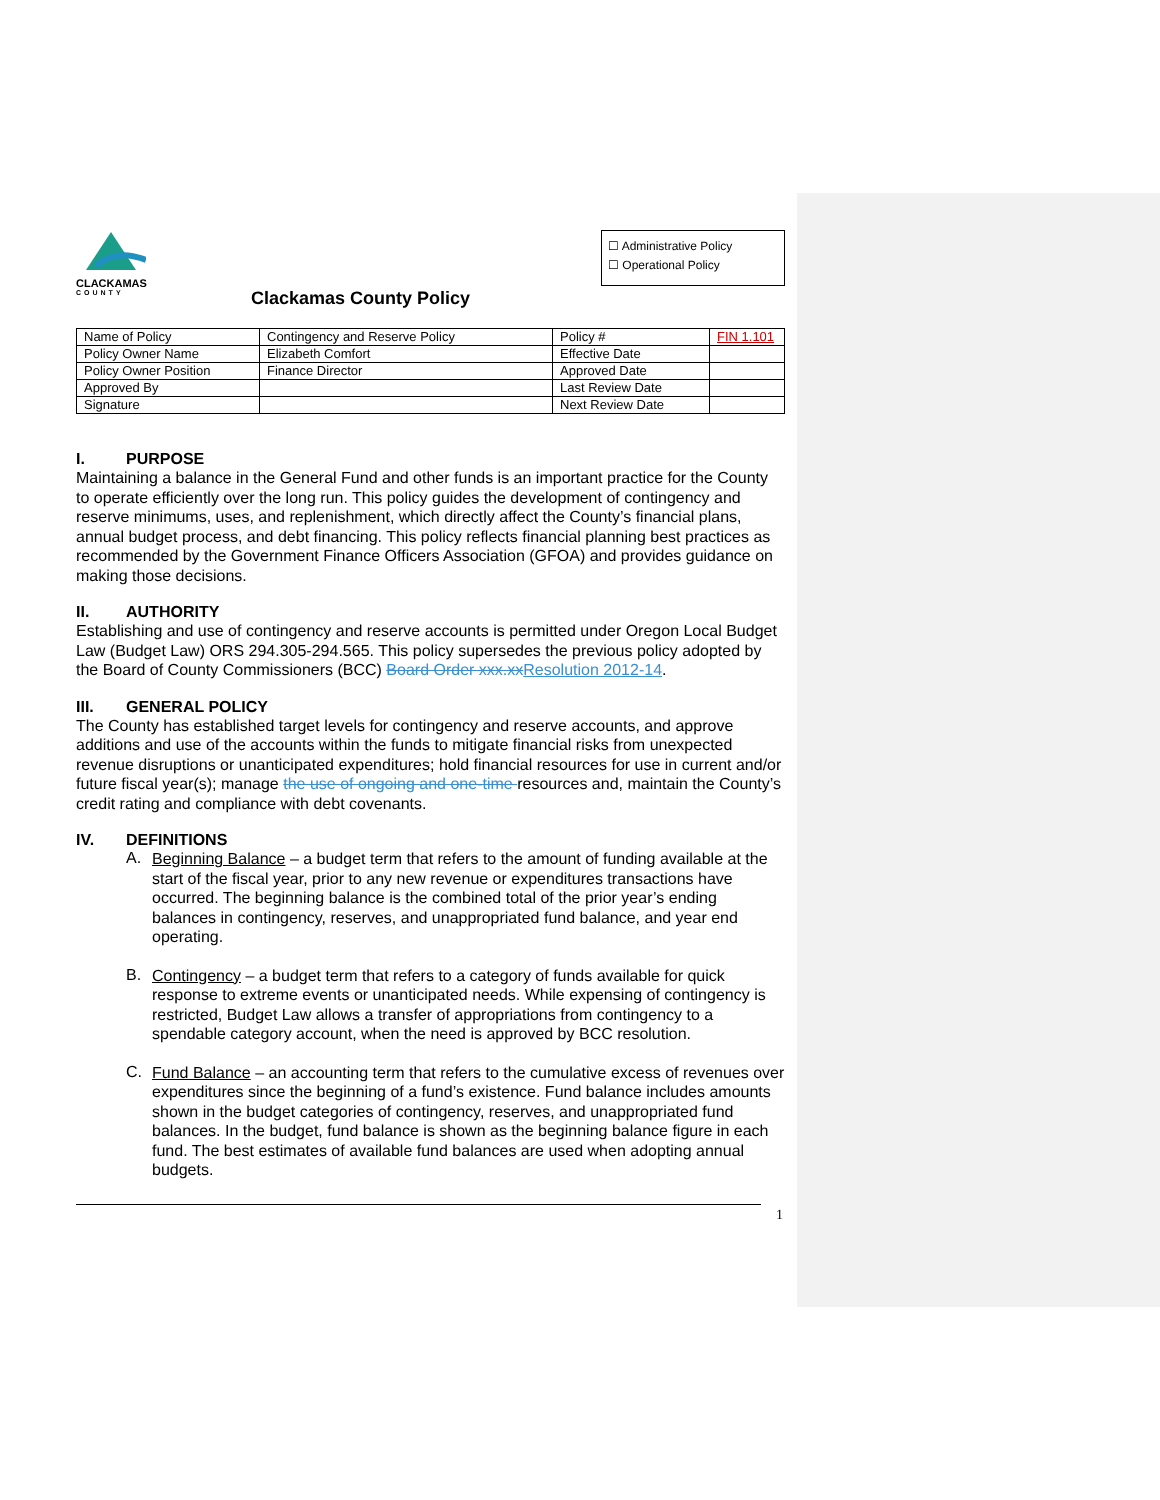CLACKAMAS
COUNTY
☐ Administrative Policy
☐ Operational Policy
Clackamas County Policy
| Name of Policy | Contingency and Reserve Policy | Policy # | FIN 1.101 |
| Policy Owner Name | Elizabeth Comfort | Effective Date | |
| Policy Owner Position | Finance Director | Approved Date | |
| Approved By | | Last Review Date | |
| Signature | | Next Review Date | |
I. PURPOSE
Maintaining a balance in the General Fund and other funds is an important practice for the County to operate efficiently over the long run. This policy guides the development of contingency and reserve minimums, uses, and replenishment, which directly affect the County’s financial plans, annual budget process, and debt financing. This policy reflects financial planning best practices as recommended by the Government Finance Officers Association (GFOA) and provides guidance on making those decisions.
II. AUTHORITY
Establishing and use of contingency and reserve accounts is permitted under Oregon Local Budget Law (Budget Law) ORS 294.305-294.565. This policy supersedes the previous policy adopted by the Board of County Commissioners (BCC) Board Order xxx.xx Resolution 2012-14.
III. GENERAL POLICY
The County has established target levels for contingency and reserve accounts, and approve additions and use of the accounts within the funds to mitigate financial risks from unexpected revenue disruptions or unanticipated expenditures; hold financial resources for use in current and/or future fiscal year(s); manage the use of ongoing and one-time resources and, maintain the County’s credit rating and compliance with debt covenants.
IV. DEFINITIONS
A.
Beginning Balance – a budget term that refers to the amount of funding available at the start of the fiscal year, prior to any new revenue or expenditures transactions have occurred. The beginning balance is the combined total of the prior year’s ending balances in contingency, reserves, and unappropriated fund balance, and year end operating.
B.
Contingency – a budget term that refers to a category of funds available for quick response to extreme events or unanticipated needs. While expensing of contingency is restricted, Budget Law allows a transfer of appropriations from contingency to a spendable category account, when the need is approved by BCC resolution.
C.
Fund Balance – an accounting term that refers to the cumulative excess of revenues over expenditures since the beginning of a fund’s existence. Fund balance includes amounts shown in the budget categories of contingency, reserves, and unappropriated fund balances. In the budget, fund balance is shown as the beginning balance figure in each fund. The best estimates of available fund balances are used when adopting annual budgets.
1